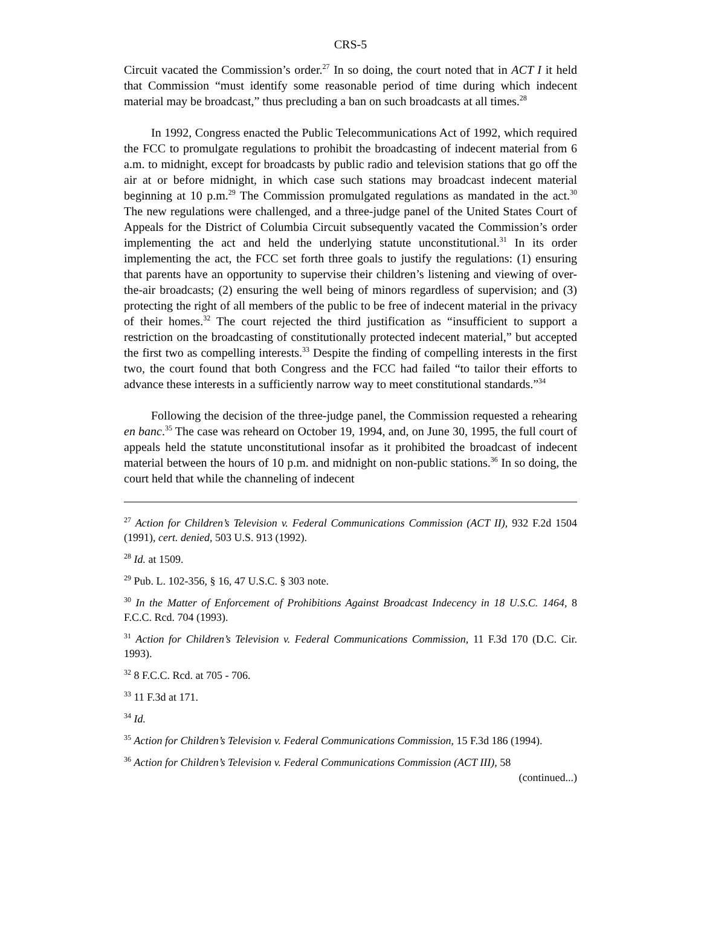CRS-5
Circuit vacated the Commission’s order.<sup>27</sup> In so doing, the court noted that in ACT I it held that Commission “must identify some reasonable period of time during which indecent material may be broadcast,” thus precluding a ban on such broadcasts at all times.<sup>28</sup>
In 1992, Congress enacted the Public Telecommunications Act of 1992, which required the FCC to promulgate regulations to prohibit the broadcasting of indecent material from 6 a.m. to midnight, except for broadcasts by public radio and television stations that go off the air at or before midnight, in which case such stations may broadcast indecent material beginning at 10 p.m.<sup>29</sup> The Commission promulgated regulations as mandated in the act.<sup>30</sup> The new regulations were challenged, and a three-judge panel of the United States Court of Appeals for the District of Columbia Circuit subsequently vacated the Commission’s order implementing the act and held the underlying statute unconstitutional.<sup>31</sup> In its order implementing the act, the FCC set forth three goals to justify the regulations: (1) ensuring that parents have an opportunity to supervise their children’s listening and viewing of over-the-air broadcasts; (2) ensuring the well being of minors regardless of supervision; and (3) protecting the right of all members of the public to be free of indecent material in the privacy of their homes.<sup>32</sup> The court rejected the third justification as “insufficient to support a restriction on the broadcasting of constitutionally protected indecent material,” but accepted the first two as compelling interests.<sup>33</sup> Despite the finding of compelling interests in the first two, the court found that both Congress and the FCC had failed “to tailor their efforts to advance these interests in a sufficiently narrow way to meet constitutional standards.”<sup>34</sup>
Following the decision of the three-judge panel, the Commission requested a rehearing en banc.<sup>35</sup> The case was reheard on October 19, 1994, and, on June 30, 1995, the full court of appeals held the statute unconstitutional insofar as it prohibited the broadcast of indecent material between the hours of 10 p.m. and midnight on non-public stations.<sup>36</sup> In so doing, the court held that while the channeling of indecent
<sup>27</sup> Action for Children’s Television v. Federal Communications Commission (ACT II), 932 F.2d 1504 (1991), cert. denied, 503 U.S. 913 (1992).
<sup>28</sup> Id. at 1509.
<sup>29</sup> Pub. L. 102-356, § 16, 47 U.S.C. § 303 note.
<sup>30</sup> In the Matter of Enforcement of Prohibitions Against Broadcast Indecency in 18 U.S.C. 1464, 8 F.C.C. Rcd. 704 (1993).
<sup>31</sup> Action for Children’s Television v. Federal Communications Commission, 11 F.3d 170 (D.C. Cir. 1993).
<sup>32</sup> 8 F.C.C. Rcd. at 705 - 706.
<sup>33</sup> 11 F.3d at 171.
<sup>34</sup> Id.
<sup>35</sup> Action for Children’s Television v. Federal Communications Commission, 15 F.3d 186 (1994).
<sup>36</sup> Action for Children’s Television v. Federal Communications Commission (ACT III), 58
(continued...)